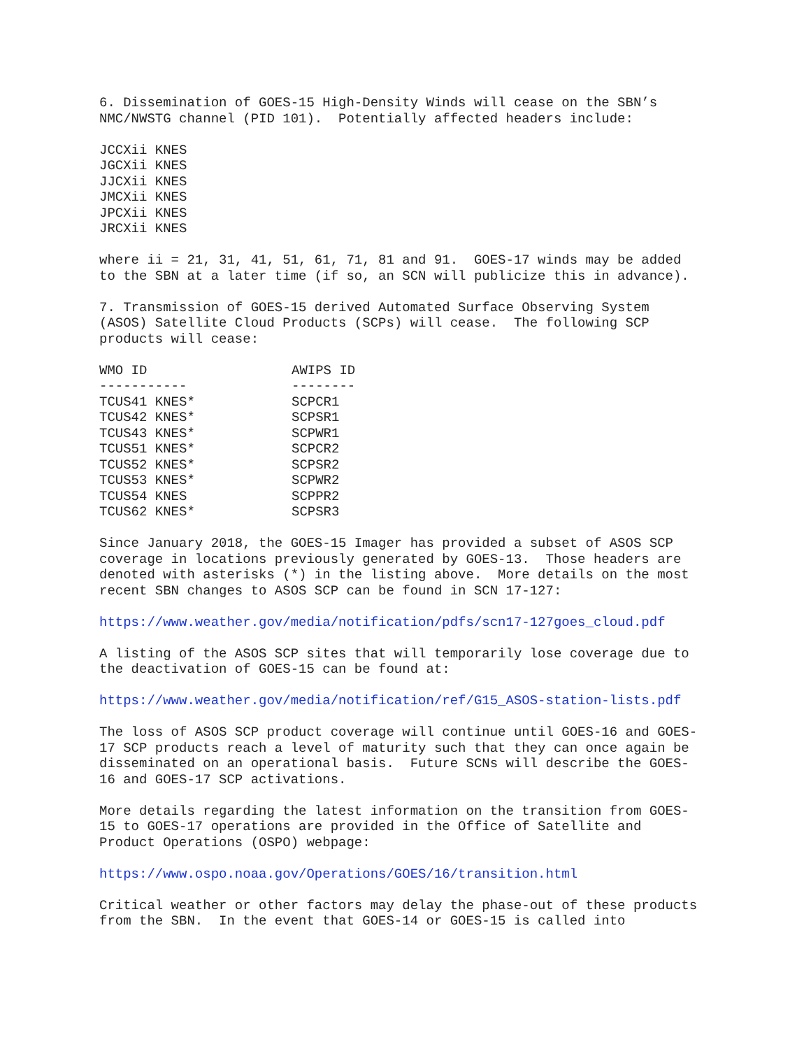6. Dissemination of GOES-15 High-Density Winds will cease on the SBN’s NMC/NWSTG channel (PID 101). Potentially affected headers include:
JCCXii KNES JGCXii KNES JJCXii KNES JMCXii KNES JPCXii KNES JRCXii KNES
where ii = 21, 31, 41, 51, 61, 71, 81 and 91. GOES-17 winds may be added to the SBN at a later time (if so, an SCN will publicize this in advance).
7. Transmission of GOES-15 derived Automated Surface Observing System (ASOS) Satellite Cloud Products (SCPs) will cease. The following SCP products will cease:
| WMO ID | AWIPS ID |
| --- | --- |
| ----------- | -------- |
| TCUS41 KNES* | SCPCR1 |
| TCUS42 KNES* | SCPSR1 |
| TCUS43 KNES* | SCPWR1 |
| TCUS51 KNES* | SCPCR2 |
| TCUS52 KNES* | SCPSR2 |
| TCUS53 KNES* | SCPWR2 |
| TCUS54 KNES | SCPPR2 |
| TCUS62 KNES* | SCPSR3 |
Since January 2018, the GOES-15 Imager has provided a subset of ASOS SCP coverage in locations previously generated by GOES-13. Those headers are denoted with asterisks (*) in the listing above. More details on the most recent SBN changes to ASOS SCP can be found in SCN 17-127:
https://www.weather.gov/media/notification/pdfs/scn17-127goes_cloud.pdf
A listing of the ASOS SCP sites that will temporarily lose coverage due to the deactivation of GOES-15 can be found at:
https://www.weather.gov/media/notification/ref/G15_ASOS-station-lists.pdf
The loss of ASOS SCP product coverage will continue until GOES-16 and GOES- 17 SCP products reach a level of maturity such that they can once again be disseminated on an operational basis. Future SCNs will describe the GOES- 16 and GOES-17 SCP activations.
More details regarding the latest information on the transition from GOES- 15 to GOES-17 operations are provided in the Office of Satellite and Product Operations (OSPO) webpage:
https://www.ospo.noaa.gov/Operations/GOES/16/transition.html
Critical weather or other factors may delay the phase-out of these products from the SBN. In the event that GOES-14 or GOES-15 is called into